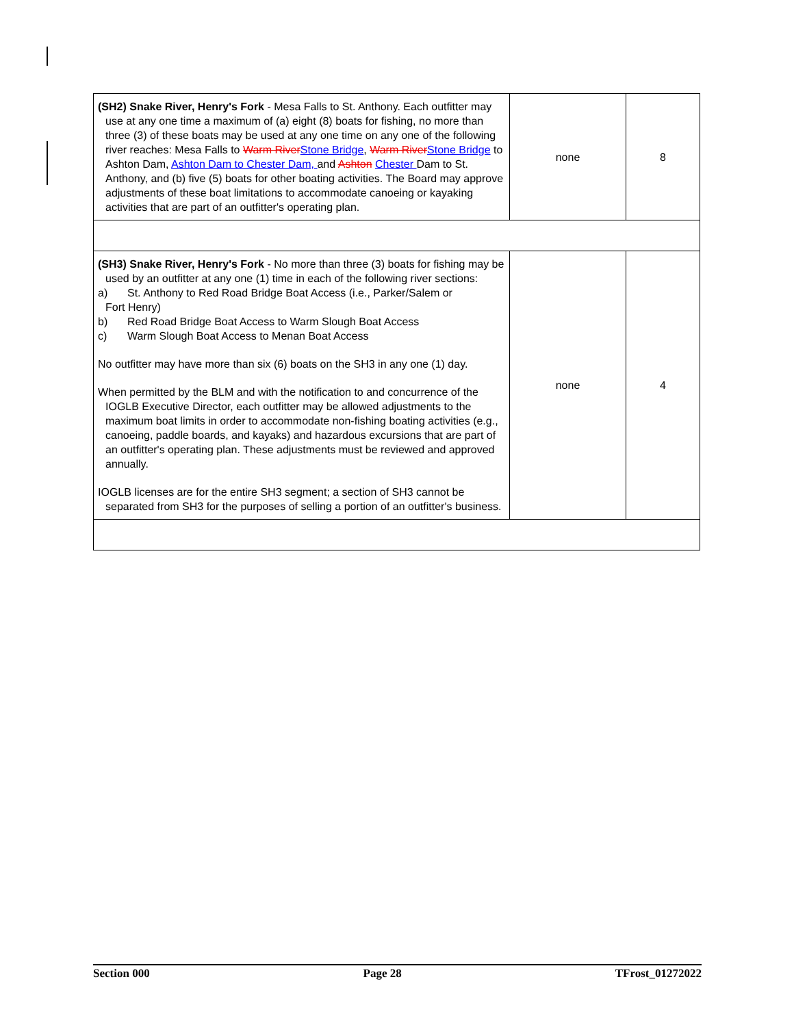| (SH2) Snake River, Henry's Fork - Mesa Falls to St. Anthony. Each outfitter may use at any one time a maximum of (a) eight (8) boats for fishing, no more than three (3) of these boats may be used at any one time on any one of the following river reaches: Mesa Falls to Warm River Stone Bridge , Warm River Stone Bridge to Ashton Dam, Ashton Dam to Chester Dam, and Ashton Chester Dam to St. Anthony, and (b) five (5) boats for other boating activities. The Board may approve adjustments of these boat limitations to accommodate canoeing or kayaking activities that are part of an outfitter's operating plan. | none | 8 |
| (SH3) Snake River, Henry's Fork - No more than three (3) boats for fishing may be used by an outfitter at any one (1) time in each of the following river sections: a) St. Anthony to Red Road Bridge Boat Access (i.e., Parker/Salem or Fort Henry) b) Red Road Bridge Boat Access to Warm Slough Boat Access c) Warm Slough Boat Access to Menan Boat Access No outfitter may have more than six (6) boats on the SH3 in any one (1) day. When permitted by the BLM and with the notification to and concurrence of the IOGLB Executive Director, each outfitter may be allowed adjustments to the maximum boat limits in order to accommodate non-fishing boating activities (e.g., canoeing, paddle boards, and kayaks) and hazardous excursions that are part of an outfitter's operating plan. These adjustments must be reviewed and approved annually. IOGLB licenses are for the entire SH3 segment; a section of SH3 cannot be separated from SH3 for the purposes of selling a portion of an outfitter's business. | none | 4 |
Section 000 Page 28 TFrost_01272022